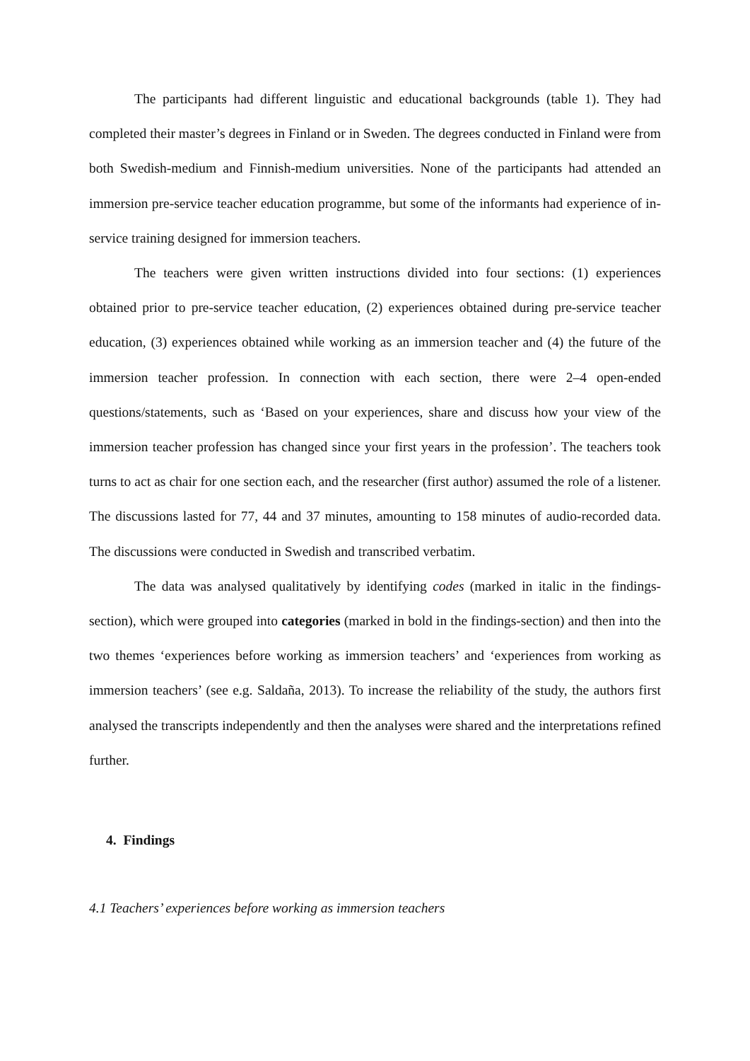The participants had different linguistic and educational backgrounds (table 1). They had completed their master’s degrees in Finland or in Sweden. The degrees conducted in Finland were from both Swedish-medium and Finnish-medium universities. None of the participants had attended an immersion pre-service teacher education programme, but some of the informants had experience of in-service training designed for immersion teachers.
The teachers were given written instructions divided into four sections: (1) experiences obtained prior to pre-service teacher education, (2) experiences obtained during pre-service teacher education, (3) experiences obtained while working as an immersion teacher and (4) the future of the immersion teacher profession. In connection with each section, there were 2–4 open-ended questions/statements, such as ‘Based on your experiences, share and discuss how your view of the immersion teacher profession has changed since your first years in the profession’. The teachers took turns to act as chair for one section each, and the researcher (first author) assumed the role of a listener. The discussions lasted for 77, 44 and 37 minutes, amounting to 158 minutes of audio-recorded data. The discussions were conducted in Swedish and transcribed verbatim.
The data was analysed qualitatively by identifying codes (marked in italic in the findings-section), which were grouped into categories (marked in bold in the findings-section) and then into the two themes ‘experiences before working as immersion teachers’ and ‘experiences from working as immersion teachers’ (see e.g. Saldaña, 2013). To increase the reliability of the study, the authors first analysed the transcripts independently and then the analyses were shared and the interpretations refined further.
4. Findings
4.1 Teachers’ experiences before working as immersion teachers